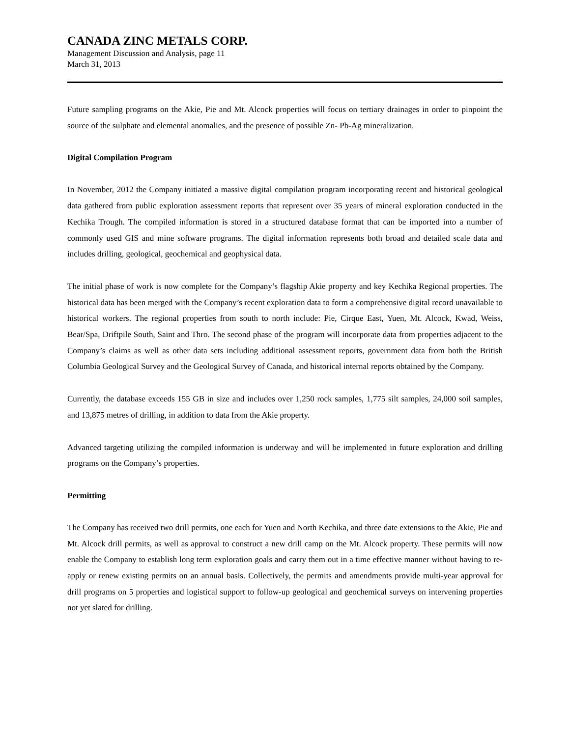CANADA ZINC METALS CORP.
Management Discussion and Analysis, page 11
March 31, 2013
Future sampling programs on the Akie, Pie and Mt. Alcock properties will focus on tertiary drainages in order to pinpoint the source of the sulphate and elemental anomalies, and the presence of possible Zn- Pb-Ag mineralization.
Digital Compilation Program
In November, 2012 the Company initiated a massive digital compilation program incorporating recent and historical geological data gathered from public exploration assessment reports that represent over 35 years of mineral exploration conducted in the Kechika Trough. The compiled information is stored in a structured database format that can be imported into a number of commonly used GIS and mine software programs. The digital information represents both broad and detailed scale data and includes drilling, geological, geochemical and geophysical data.
The initial phase of work is now complete for the Company’s flagship Akie property and key Kechika Regional properties. The historical data has been merged with the Company’s recent exploration data to form a comprehensive digital record unavailable to historical workers. The regional properties from south to north include: Pie, Cirque East, Yuen, Mt. Alcock, Kwad, Weiss, Bear/Spa, Driftpile South, Saint and Thro. The second phase of the program will incorporate data from properties adjacent to the Company’s claims as well as other data sets including additional assessment reports, government data from both the British Columbia Geological Survey and the Geological Survey of Canada, and historical internal reports obtained by the Company.
Currently, the database exceeds 155 GB in size and includes over 1,250 rock samples, 1,775 silt samples, 24,000 soil samples, and 13,875 metres of drilling, in addition to data from the Akie property.
Advanced targeting utilizing the compiled information is underway and will be implemented in future exploration and drilling programs on the Company’s properties.
Permitting
The Company has received two drill permits, one each for Yuen and North Kechika, and three date extensions to the Akie, Pie and Mt. Alcock drill permits, as well as approval to construct a new drill camp on the Mt. Alcock property. These permits will now enable the Company to establish long term exploration goals and carry them out in a time effective manner without having to re-apply or renew existing permits on an annual basis. Collectively, the permits and amendments provide multi-year approval for drill programs on 5 properties and logistical support to follow-up geological and geochemical surveys on intervening properties not yet slated for drilling.